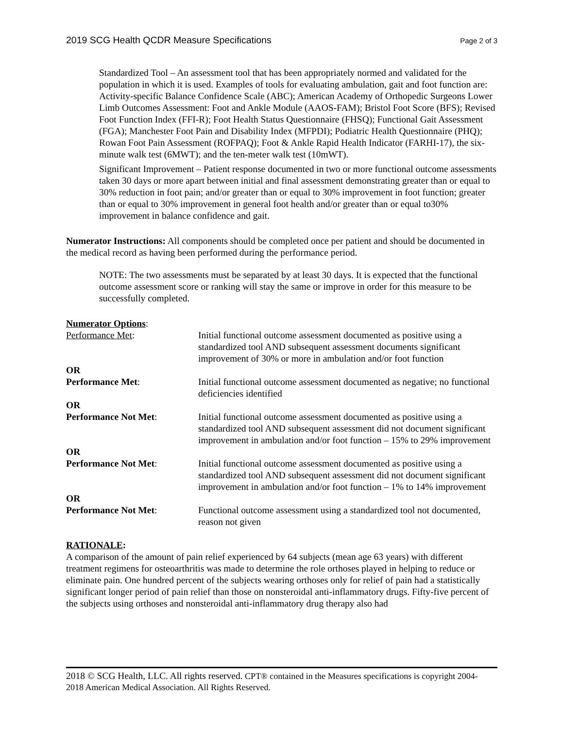2019 SCG Health QCDR Measure Specifications Page 2 of 3
Standardized Tool – An assessment tool that has been appropriately normed and validated for the population in which it is used. Examples of tools for evaluating ambulation, gait and foot function are: Activity-specific Balance Confidence Scale (ABC); American Academy of Orthopedic Surgeons Lower Limb Outcomes Assessment: Foot and Ankle Module (AAOS-FAM); Bristol Foot Score (BFS); Revised Foot Function Index (FFI-R); Foot Health Status Questionnaire (FHSQ); Functional Gait Assessment (FGA); Manchester Foot Pain and Disability Index (MFPDI); Podiatric Health Questionnaire (PHQ); Rowan Foot Pain Assessment (ROFPAQ); Foot & Ankle Rapid Health Indicator (FARHI-17), the six-minute walk test (6MWT); and the ten-meter walk test (10mWT).
Significant Improvement – Patient response documented in two or more functional outcome assessments taken 30 days or more apart between initial and final assessment demonstrating greater than or equal to 30% reduction in foot pain; and/or greater than or equal to 30% improvement in foot function; greater than or equal to 30% improvement in general foot health and/or greater than or equal to30% improvement in balance confidence and gait.
Numerator Instructions: All components should be completed once per patient and should be documented in the medical record as having been performed during the performance period.
NOTE: The two assessments must be separated by at least 30 days. It is expected that the functional outcome assessment score or ranking will stay the same or improve in order for this measure to be successfully completed.
Numerator Options:
Performance Met: Initial functional outcome assessment documented as positive using a standardized tool AND subsequent assessment documents significant improvement of 30% or more in ambulation and/or foot function
OR
Performance Met: Initial functional outcome assessment documented as negative; no functional deficiencies identified
OR
Performance Not Met: Initial functional outcome assessment documented as positive using a standardized tool AND subsequent assessment did not document significant improvement in ambulation and/or foot function – 15% to 29% improvement
OR
Performance Not Met: Initial functional outcome assessment documented as positive using a standardized tool AND subsequent assessment did not document significant improvement in ambulation and/or foot function – 1% to 14% improvement
OR
Performance Not Met: Functional outcome assessment using a standardized tool not documented, reason not given
RATIONALE:
A comparison of the amount of pain relief experienced by 64 subjects (mean age 63 years) with different treatment regimens for osteoarthritis was made to determine the role orthoses played in helping to reduce or eliminate pain. One hundred percent of the subjects wearing orthoses only for relief of pain had a statistically significant longer period of pain relief than those on nonsteroidal anti-inflammatory drugs. Fifty-five percent of the subjects using orthoses and nonsteroidal anti-inflammatory drug therapy also had
2018 © SCG Health, LLC. All rights reserved. CPT® contained in the Measures specifications is copyright 2004- 2018 American Medical Association. All Rights Reserved.